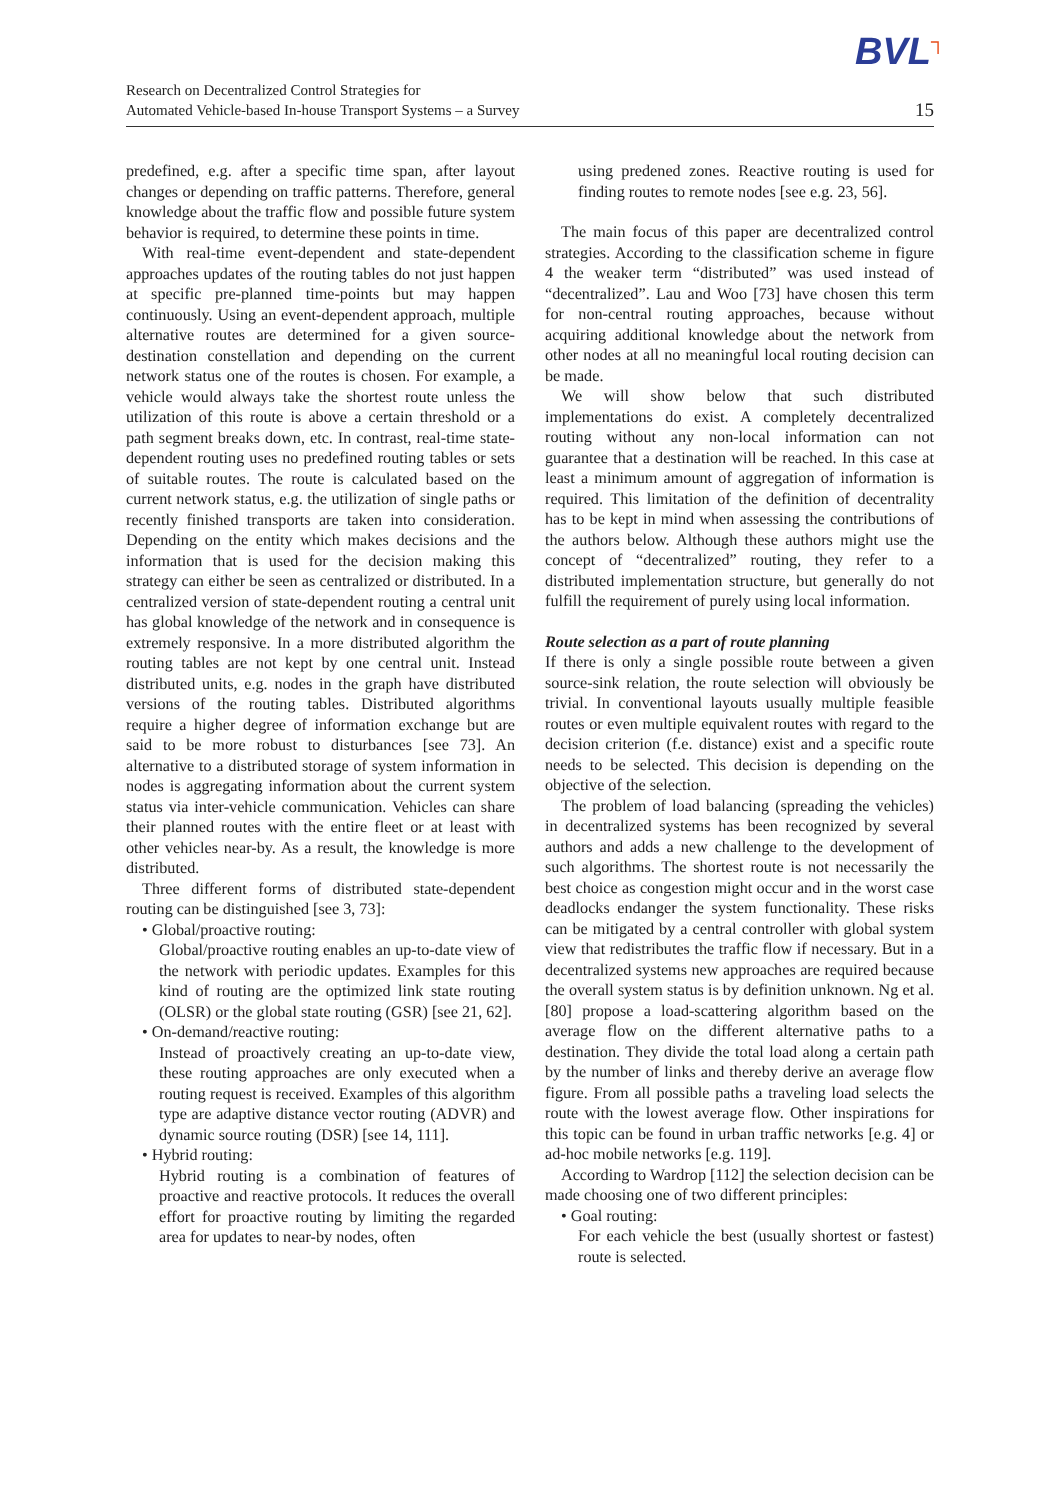BVL┐
Research on Decentralized Control Strategies for
Automated Vehicle-based In-house Transport Systems – a Survey
15
predefined, e.g. after a specific time span, after layout changes or depending on traffic patterns. Therefore, general knowledge about the traffic flow and possible future system behavior is required, to determine these points in time.
With real-time event-dependent and state-dependent approaches updates of the routing tables do not just happen at specific pre-planned time-points but may happen continuously. Using an event-dependent approach, multiple alternative routes are determined for a given source-destination constellation and depending on the current network status one of the routes is chosen. For example, a vehicle would always take the shortest route unless the utilization of this route is above a certain threshold or a path segment breaks down, etc. In contrast, real-time state-dependent routing uses no predefined routing tables or sets of suitable routes. The route is calculated based on the current network status, e.g. the utilization of single paths or recently finished transports are taken into consideration. Depending on the entity which makes decisions and the information that is used for the decision making this strategy can either be seen as centralized or distributed. In a centralized version of state-dependent routing a central unit has global knowledge of the network and in consequence is extremely responsive. In a more distributed algorithm the routing tables are not kept by one central unit. Instead distributed units, e.g. nodes in the graph have distributed versions of the routing tables. Distributed algorithms require a higher degree of information exchange but are said to be more robust to disturbances [see 73]. An alternative to a distributed storage of system information in nodes is aggregating information about the current system status via inter-vehicle communication. Vehicles can share their planned routes with the entire fleet or at least with other vehicles near-by. As a result, the knowledge is more distributed.
Three different forms of distributed state-dependent routing can be distinguished [see 3, 73]:
• Global/proactive routing:
Global/proactive routing enables an up-to-date view of the network with periodic updates. Examples for this kind of routing are the optimized link state routing (OLSR) or the global state routing (GSR) [see 21, 62].
• On-demand/reactive routing:
Instead of proactively creating an up-to-date view, these routing approaches are only executed when a routing request is received. Examples of this algorithm type are adaptive distance vector routing (ADVR) and dynamic source routing (DSR) [see 14, 111].
• Hybrid routing:
Hybrid routing is a combination of features of proactive and reactive protocols. It reduces the overall effort for proactive routing by limiting the regarded area for updates to near-by nodes, often
using predened zones. Reactive routing is used for finding routes to remote nodes [see e.g. 23, 56].
The main focus of this paper are decentralized control strategies. According to the classification scheme in figure 4 the weaker term “distributed” was used instead of “decentralized”. Lau and Woo [73] have chosen this term for non-central routing approaches, because without acquiring additional knowledge about the network from other nodes at all no meaningful local routing decision can be made.
We will show below that such distributed implementations do exist. A completely decentralized routing without any non-local information can not guarantee that a destination will be reached. In this case at least a minimum amount of aggregation of information is required. This limitation of the definition of decentrality has to be kept in mind when assessing the contributions of the authors below. Although these authors might use the concept of “decentralized” routing, they refer to a distributed implementation structure, but generally do not fulfill the requirement of purely using local information.
Route selection as a part of route planning
If there is only a single possible route between a given source-sink relation, the route selection will obviously be trivial. In conventional layouts usually multiple feasible routes or even multiple equivalent routes with regard to the decision criterion (f.e. distance) exist and a specific route needs to be selected. This decision is depending on the objective of the selection.
The problem of load balancing (spreading the vehicles) in decentralized systems has been recognized by several authors and adds a new challenge to the development of such algorithms. The shortest route is not necessarily the best choice as congestion might occur and in the worst case deadlocks endanger the system functionality. These risks can be mitigated by a central controller with global system view that redistributes the traffic flow if necessary. But in a decentralized systems new approaches are required because the overall system status is by definition unknown. Ng et al. [80] propose a load-scattering algorithm based on the average flow on the different alternative paths to a destination. They divide the total load along a certain path by the number of links and thereby derive an average flow figure. From all possible paths a traveling load selects the route with the lowest average flow. Other inspirations for this topic can be found in urban traffic networks [e.g. 4] or ad-hoc mobile networks [e.g. 119].
According to Wardrop [112] the selection decision can be made choosing one of two different principles:
• Goal routing:
For each vehicle the best (usually shortest or fastest) route is selected.